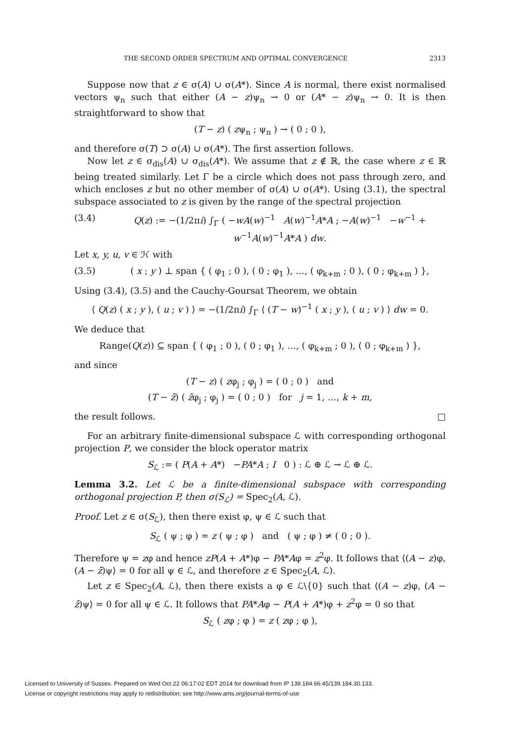THE SECOND ORDER SPECTRUM AND OPTIMAL CONVERGENCE 2313
Suppose now that z ∈ σ(A) ∪ σ(A*). Since A is normal, there exist normalised vectors ψ<sub>n</sub> such that either (A − z)ψ<sub>n</sub> → 0 or (A* − z)ψ<sub>n</sub> → 0. It is then straightforward to show that
(T − z) ( zψ<sub>n</sub> ; ψ<sub>n</sub> ) → ( 0 ; 0 ),
and therefore σ(T) ⊃ σ(A) ∪ σ(A*). The first assertion follows.
Now let z ∈ σ<sub>dis</sub>(A) ∪ σ<sub>dis</sub>(A*). We assume that z ∉ ℝ, the case where z ∈ ℝ being treated similarly. Let Γ be a circle which does not pass through zero, and which encloses z but no other member of σ(A) ∪ σ(A*). Using (3.1), the spectral subspace associated to z is given by the range of the spectral projection
(3.4) Q(z) := −(1/2πi) ∫<sub>Γ</sub> ( −wA(w)<sup>−1</sup> A(w)<sup>−1</sup>A*A ; −A(w)<sup>−1</sup> −w<sup>−1</sup> + w<sup>−1</sup>A(w)<sup>−1</sup>A*A ) dw.
Let x, y, u, v ∈ ℋ with
(3.5) ( x ; y ) ⊥ span { ( φ<sub>1</sub> ; 0 ), ( 0 ; φ<sub>1</sub> ), …, ( φ<sub>k+m</sub> ; 0 ), ( 0 ; φ<sub>k+m</sub> ) },
Using (3.4), (3.5) and the Cauchy-Goursat Theorem, we obtain
⟨ Q(z) ( x ; y ), ( u ; v ) ⟩ = −(1/2πi) ∫<sub>Γ</sub> ⟨ (T − w)<sup>−1</sup> ( x ; y ), ( u ; v ) ⟩ dw = 0.
We deduce that
Range(Q(z)) ⊆ span { ( φ<sub>1</sub> ; 0 ), ( 0 ; φ<sub>1</sub> ), …, ( φ<sub>k+m</sub> ; 0 ), ( 0 ; φ<sub>k+m</sub> ) },
and since
(T − z) ( zφ<sub>j</sub> ; φ<sub>j</sub> ) = ( 0 ; 0 ) and
(T − z̄) ( z̄φ<sub>j</sub> ; φ<sub>j</sub> ) = ( 0 ; 0 ) for j = 1, …, k + m,
the result follows. □
For an arbitrary finite-dimensional subspace ℒ with corresponding orthogonal projection P, we consider the block operator matrix
S<sub>ℒ</sub> := ( P(A + A*) −PA*A ; I 0 ) : ℒ ⊕ ℒ → ℒ ⊕ ℒ.
Lemma 3.2. Let ℒ be a finite-dimensional subspace with corresponding orthogonal projection P, then σ(S<sub>ℒ</sub>) = Spec<sub>2</sub>(A, ℒ).
Proof. Let z ∈ σ(S<sub>ℒ</sub>), then there exist φ, ψ ∈ ℒ such that
S<sub>ℒ</sub> ( ψ ; φ ) = z ( ψ ; φ ) and ( ψ ; φ ) ≠ ( 0 ; 0 ).
Therefore ψ = zφ and hence zP(A + A*)φ − PA*Aφ = z<sup>2</sup>φ. It follows that ⟨(A − z)φ, (A − z̄)ψ⟩ = 0 for all ψ ∈ ℒ, and therefore z ∈ Spec<sub>2</sub>(A, ℒ).
Let z ∈ Spec<sub>2</sub>(A, ℒ), then there exists a φ ∈ ℒ\{0} such that ⟨(A − z)φ, (A − z̄)ψ⟩ = 0 for all ψ ∈ ℒ. It follows that PA*Aφ − P(A + A*)φ + z<sup>2</sup>φ = 0 so that
S<sub>ℒ</sub> ( zφ ; φ ) = z ( zφ ; φ ),
Licensed to University of Sussex. Prepared on Wed Oct 22 06:17:02 EDT 2014 for download from IP 139.184.66.45/139.184.30.133.
License or copyright restrictions may apply to redistribution; see http://www.ams.org/journal-terms-of-use